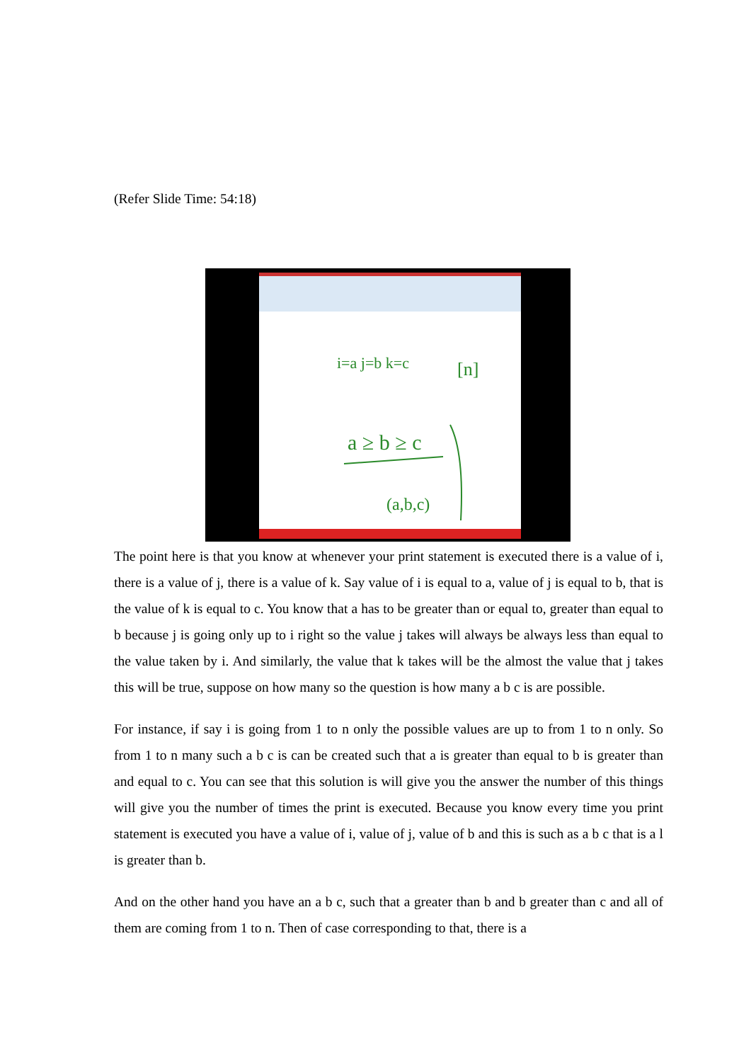(Refer Slide Time: 54:18)
i=a j=b k=c
[n]
a ≥ b ≥ c
(a,b,c)
The point here is that you know at whenever your print statement is executed there is a value of i, there is a value of j, there is a value of k. Say value of i is equal to a, value of j is equal to b, that is the value of k is equal to c. You know that a has to be greater than or equal to, greater than equal to b because j is going only up to i right so the value j takes will always be always less than equal to the value taken by i. And similarly, the value that k takes will be the almost the value that j takes this will be true, suppose on how many so the question is how many a b c is are possible.
For instance, if say i is going from 1 to n only the possible values are up to from 1 to n only. So from 1 to n many such a b c is can be created such that a is greater than equal to b is greater than and equal to c. You can see that this solution is will give you the answer the number of this things will give you the number of times the print is executed. Because you know every time you print statement is executed you have a value of i, value of j, value of b and this is such as a b c that is a l is greater than b.
And on the other hand you have an a b c, such that a greater than b and b greater than c and all of them are coming from 1 to n. Then of case corresponding to that, there is a